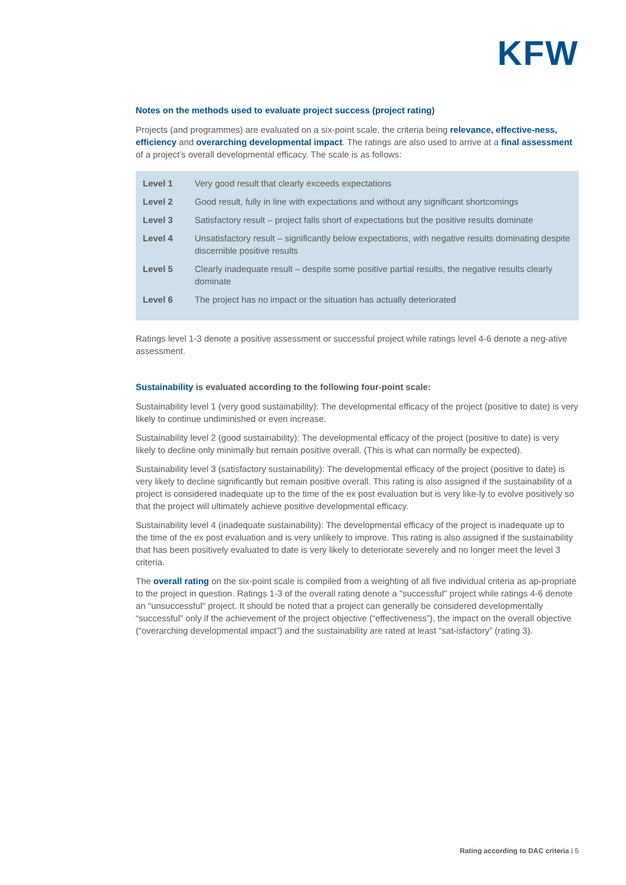KFW
Notes on the methods used to evaluate project success (project rating)
Projects (and programmes) are evaluated on a six-point scale, the criteria being relevance, effective-ness, efficiency and overarching developmental impact. The ratings are also used to arrive at a final assessment of a project’s overall developmental efficacy. The scale is as follows:
| Level 1 | Very good result that clearly exceeds expectations |
| Level 2 | Good result, fully in line with expectations and without any significant shortcomings |
| Level 3 | Satisfactory result – project falls short of expectations but the positive results dominate |
| Level 4 | Unsatisfactory result – significantly below expectations, with negative results dominating despite discernible positive results |
| Level 5 | Clearly inadequate result – despite some positive partial results, the negative results clearly dominate |
| Level 6 | The project has no impact or the situation has actually deteriorated |
Ratings level 1-3 denote a positive assessment or successful project while ratings level 4-6 denote a neg-ative assessment.
Sustainability is evaluated according to the following four-point scale:
Sustainability level 1 (very good sustainability): The developmental efficacy of the project (positive to date) is very likely to continue undiminished or even increase.
Sustainability level 2 (good sustainability): The developmental efficacy of the project (positive to date) is very likely to decline only minimally but remain positive overall. (This is what can normally be expected).
Sustainability level 3 (satisfactory sustainability): The developmental efficacy of the project (positive to date) is very likely to decline significantly but remain positive overall. This rating is also assigned if the sustainability of a project is considered inadequate up to the time of the ex post evaluation but is very like-ly to evolve positively so that the project will ultimately achieve positive developmental efficacy.
Sustainability level 4 (inadequate sustainability): The developmental efficacy of the project is inadequate up to the time of the ex post evaluation and is very unlikely to improve. This rating is also assigned if the sustainability that has been positively evaluated to date is very likely to deteriorate severely and no longer meet the level 3 criteria.
The overall rating on the six-point scale is compiled from a weighting of all five individual criteria as ap-propriate to the project in question. Ratings 1-3 of the overall rating denote a "successful" project while ratings 4-6 denote an "unsuccessful" project. It should be noted that a project can generally be considered developmentally “successful” only if the achievement of the project objective (“effectiveness”), the impact on the overall objective (“overarching developmental impact”) and the sustainability are rated at least “sat-isfactory” (rating 3).
Rating according to DAC criteria | 5